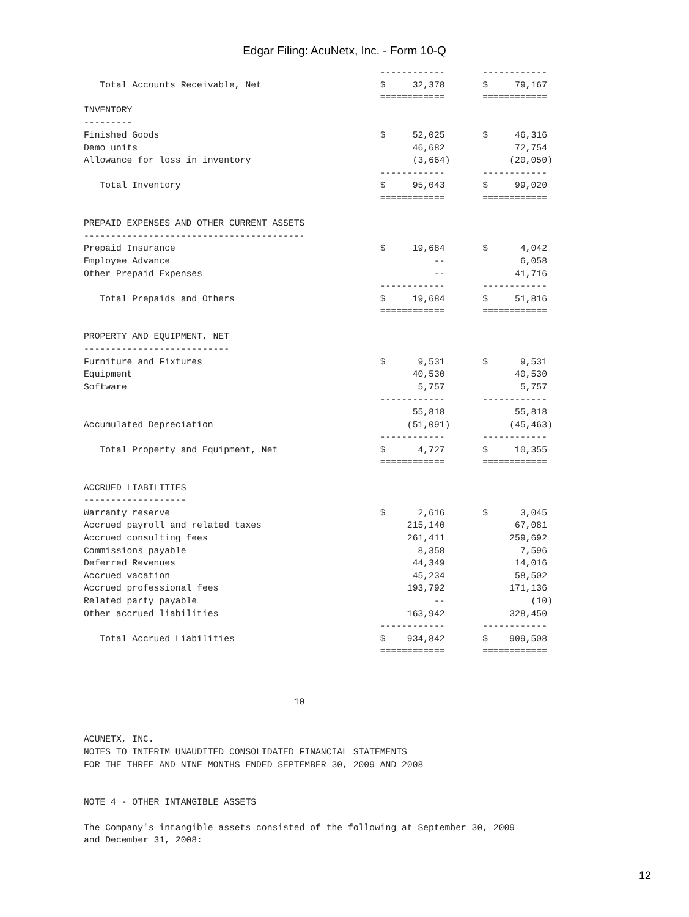Edgar Filing: AcuNetx, Inc. - Form 10-Q
                                                       ------------       ------------
   Total Accounts Receivable, Net                      $     32,378       $     79,167
                                                       ============       ============
INVENTORY
---------
Finished Goods                                         $     52,025       $     46,316
Demo units                                                   46,682             72,754
Allowance for loss in inventory                              (3,664)           (20,050)
                                                       ------------       ------------
   Total Inventory                                     $     95,043       $     99,020
                                                       ============       ============

PREPAID EXPENSES AND OTHER CURRENT ASSETS
-----------------------------------------
Prepaid Insurance                                      $     19,684       $      4,042
Employee Advance                                                 --              6,058
Other Prepaid Expenses                                           --             41,716
                                                       ------------       ------------
   Total Prepaids and Others                           $     19,684       $     51,816
                                                       ============       ============

PROPERTY AND EQUIPMENT, NET
---------------------------
Furniture and Fixtures                                 $      9,531       $      9,531
Equipment                                                    40,530             40,530
Software                                                      5,757              5,757
                                                       ------------       ------------
                                                             55,818             55,818
Accumulated Depreciation                                    (51,091)           (45,463)
                                                       ------------       ------------
   Total Property and Equipment, Net                   $      4,727       $     10,355
                                                       ============       ============

ACCRUED LIABILITIES
-------------------
Warranty reserve                                       $      2,616       $      3,045
Accrued payroll and related taxes                           215,140             67,081
Accrued consulting fees                                     261,411            259,692
Commissions payable                                           8,358              7,596
Deferred Revenues                                            44,349             14,016
Accrued vacation                                             45,234             58,502
Accrued professional fees                                   193,792            171,136
Related party payable                                            --                (10)
Other accrued liabilities                                   163,942            328,450
                                                       ------------       ------------
   Total Accrued Liabilities                           $    934,842       $    909,508
                                                       ============       ============



                                       10


ACUNETX, INC.
NOTES TO INTERIM UNAUDITED CONSOLIDATED FINANCIAL STATEMENTS
FOR THE THREE AND NINE MONTHS ENDED SEPTEMBER 30, 2009 AND 2008


NOTE 4 - OTHER INTANGIBLE ASSETS

The Company's intangible assets consisted of the following at September 30, 2009
and December 31, 2008:
12